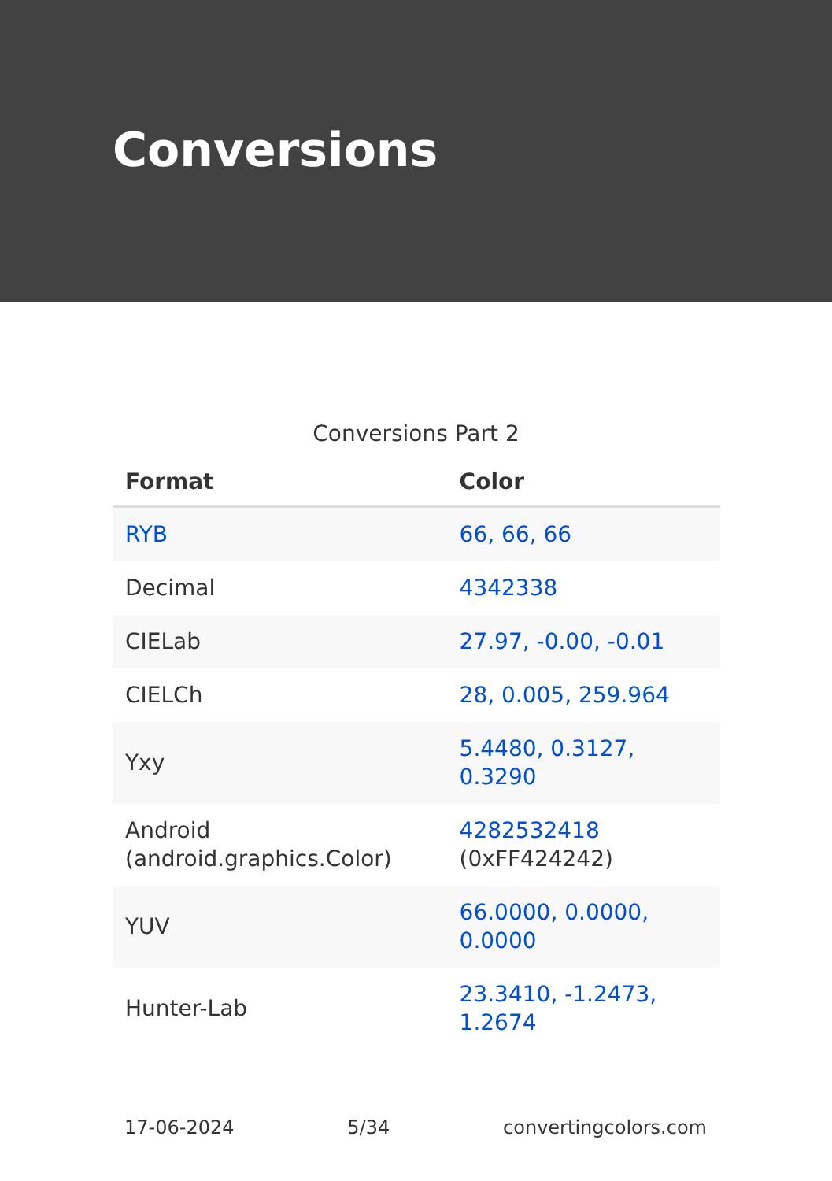Conversions
Conversions Part 2
| Format | Color |
| --- | --- |
| RYB | 66, 66, 66 |
| Decimal | 4342338 |
| CIELab | 27.97, -0.00, -0.01 |
| CIELCh | 28, 0.005, 259.964 |
| Yxy | 5.4480, 0.3127, 0.3290 |
| Android (android.graphics.Color) | 4282532418 (0xFF424242) |
| YUV | 66.0000, 0.0000, 0.0000 |
| Hunter-Lab | 23.3410, -1.2473, 1.2674 |
17-06-2024 5/34 convertingcolors.com